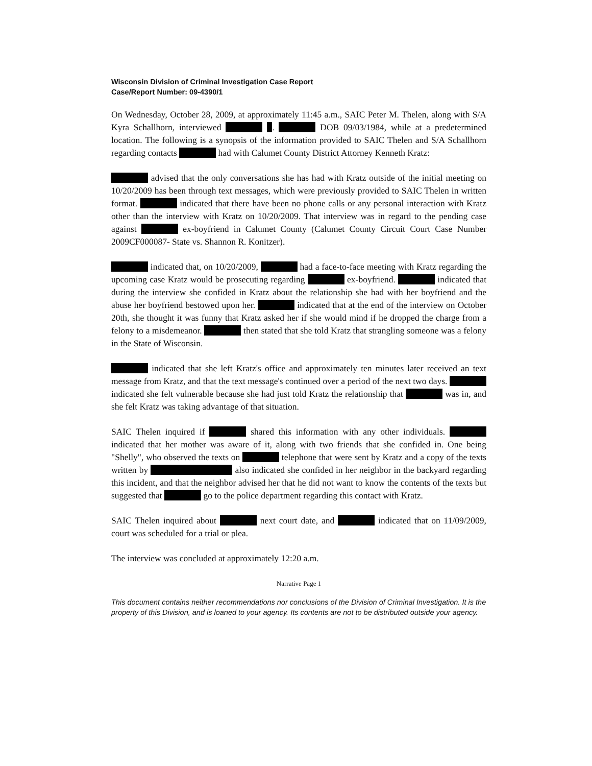Wisconsin Division of Criminal Investigation Case Report
Case/Report Number: 09-4390/1
On Wednesday, October 28, 2009, at approximately 11:45 a.m., SAIC Peter M. Thelen, along with S/A Kyra Schallhorn, interviewed . DOB 09/03/1984, while at a predetermined location. The following is a synopsis of the information provided to SAIC Thelen and S/A Schallhorn regarding contacts had with Calumet County District Attorney Kenneth Kratz:
advised that the only conversations she has had with Kratz outside of the initial meeting on 10/20/2009 has been through text messages, which were previously provided to SAIC Thelen in written format. indicated that there have been no phone calls or any personal interaction with Kratz other than the interview with Kratz on 10/20/2009. That interview was in regard to the pending case against ex-boyfriend in Calumet County (Calumet County Circuit Court Case Number 2009CF000087- State vs. Shannon R. Konitzer).
indicated that, on 10/20/2009, had a face-to-face meeting with Kratz regarding the upcoming case Kratz would be prosecuting regarding ex-boyfriend. indicated that during the interview she confided in Kratz about the relationship she had with her boyfriend and the abuse her boyfriend bestowed upon her. indicated that at the end of the interview on October 20th, she thought it was funny that Kratz asked her if she would mind if he dropped the charge from a felony to a misdemeanor. then stated that she told Kratz that strangling someone was a felony in the State of Wisconsin.
indicated that she left Kratz's office and approximately ten minutes later received an text message from Kratz, and that the text message's continued over a period of the next two days. indicated she felt vulnerable because she had just told Kratz the relationship that was in, and she felt Kratz was taking advantage of that situation.
SAIC Thelen inquired if shared this information with any other individuals. indicated that her mother was aware of it, along with two friends that she confided in. One being "Shelly", who observed the texts on telephone that were sent by Kratz and a copy of the texts written by also indicated she confided in her neighbor in the backyard regarding this incident, and that the neighbor advised her that he did not want to know the contents of the texts but suggested that go to the police department regarding this contact with Kratz.
SAIC Thelen inquired about next court date, and indicated that on 11/09/2009, court was scheduled for a trial or plea.
The interview was concluded at approximately 12:20 a.m.
Narrative Page 1
This document contains neither recommendations nor conclusions of the Division of Criminal Investigation. It is the property of this Division, and is loaned to your agency. Its contents are not to be distributed outside your agency.